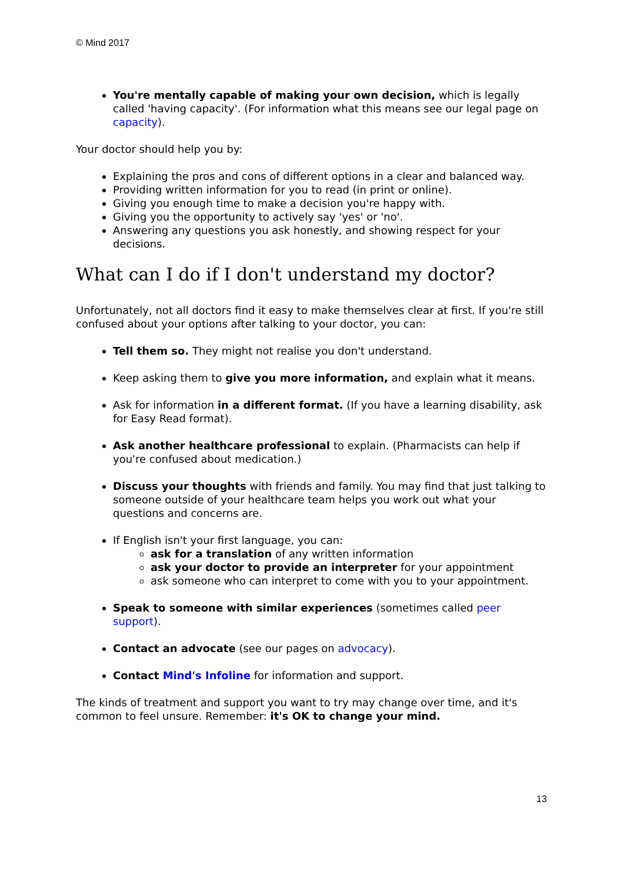© Mind 2017
You're mentally capable of making your own decision, which is legally called 'having capacity'. (For information what this means see our legal page on capacity).
Your doctor should help you by:
Explaining the pros and cons of different options in a clear and balanced way.
Providing written information for you to read (in print or online).
Giving you enough time to make a decision you're happy with.
Giving you the opportunity to actively say 'yes' or 'no'.
Answering any questions you ask honestly, and showing respect for your decisions.
What can I do if I don't understand my doctor?
Unfortunately, not all doctors find it easy to make themselves clear at first. If you're still confused about your options after talking to your doctor, you can:
Tell them so. They might not realise you don't understand.
Keep asking them to give you more information, and explain what it means.
Ask for information in a different format. (If you have a learning disability, ask for Easy Read format).
Ask another healthcare professional to explain. (Pharmacists can help if you're confused about medication.)
Discuss your thoughts with friends and family. You may find that just talking to someone outside of your healthcare team helps you work out what your questions and concerns are.
If English isn't your first language, you can:
ask for a translation of any written information
ask your doctor to provide an interpreter for your appointment
ask someone who can interpret to come with you to your appointment.
Speak to someone with similar experiences (sometimes called peer support).
Contact an advocate (see our pages on advocacy).
Contact Mind's Infoline for information and support.
The kinds of treatment and support you want to try may change over time, and it's common to feel unsure. Remember: it's OK to change your mind.
13